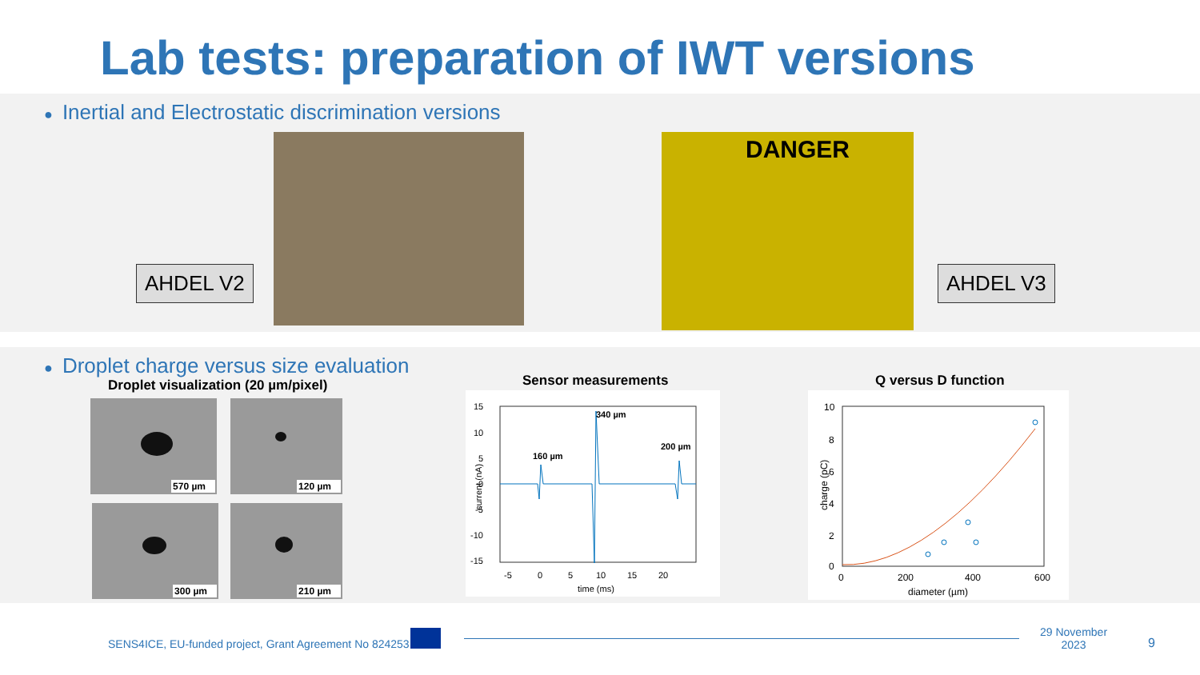Lab tests: preparation of IWT versions
● Inertial and Electrostatic discrimination versions
AHDEL V2
DANGER
AHDEL V3
● Droplet charge versus size evaluation
Droplet visualization (20 µm/pixel)
570 µm 120 µm
300 µm 210 µm
Sensor measurements
15
10
5
0
-5
-10
-15
-5
0
5
10
15
20
time (ms)
160 µm
340 µm
200 µm
current (nA)
Q versus D function
10
8
6
4
2
0
0
200
400
600
diameter (µm)
charge (pC)
SENS4ICE, EU-funded project, Grant Agreement No 824253
29 November
2023 9